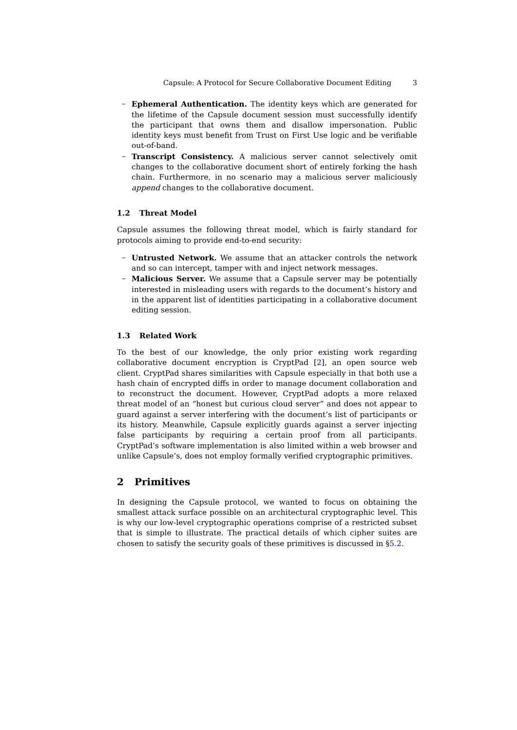Capsule: A Protocol for Secure Collaborative Document Editing 3
– Ephemeral Authentication. The identity keys which are generated for the lifetime of the Capsule document session must successfully identify the participant that owns them and disallow impersonation. Public identity keys must benefit from Trust on First Use logic and be verifiable out-of-band.
– Transcript Consistency. A malicious server cannot selectively omit changes to the collaborative document short of entirely forking the hash chain. Furthermore, in no scenario may a malicious server maliciously append changes to the collaborative document.
1.2 Threat Model
Capsule assumes the following threat model, which is fairly standard for protocols aiming to provide end-to-end security:
– Untrusted Network. We assume that an attacker controls the network and so can intercept, tamper with and inject network messages.
– Malicious Server. We assume that a Capsule server may be potentially interested in misleading users with regards to the document’s history and in the apparent list of identities participating in a collaborative document editing session.
1.3 Related Work
To the best of our knowledge, the only prior existing work regarding collaborative document encryption is CryptPad [2], an open source web client. CryptPad shares similarities with Capsule especially in that both use a hash chain of encrypted diffs in order to manage document collaboration and to reconstruct the document. However, CryptPad adopts a more relaxed threat model of an “honest but curious cloud server” and does not appear to guard against a server interfering with the document’s list of participants or its history. Meanwhile, Capsule explicitly guards against a server injecting false participants by requiring a certain proof from all participants. CryptPad’s software implementation is also limited within a web browser and unlike Capsule’s, does not employ formally verified cryptographic primitives.
2 Primitives
In designing the Capsule protocol, we wanted to focus on obtaining the smallest attack surface possible on an architectural cryptographic level. This is why our low-level cryptographic operations comprise of a restricted subset that is simple to illustrate. The practical details of which cipher suites are chosen to satisfy the security goals of these primitives is discussed in §5.2.